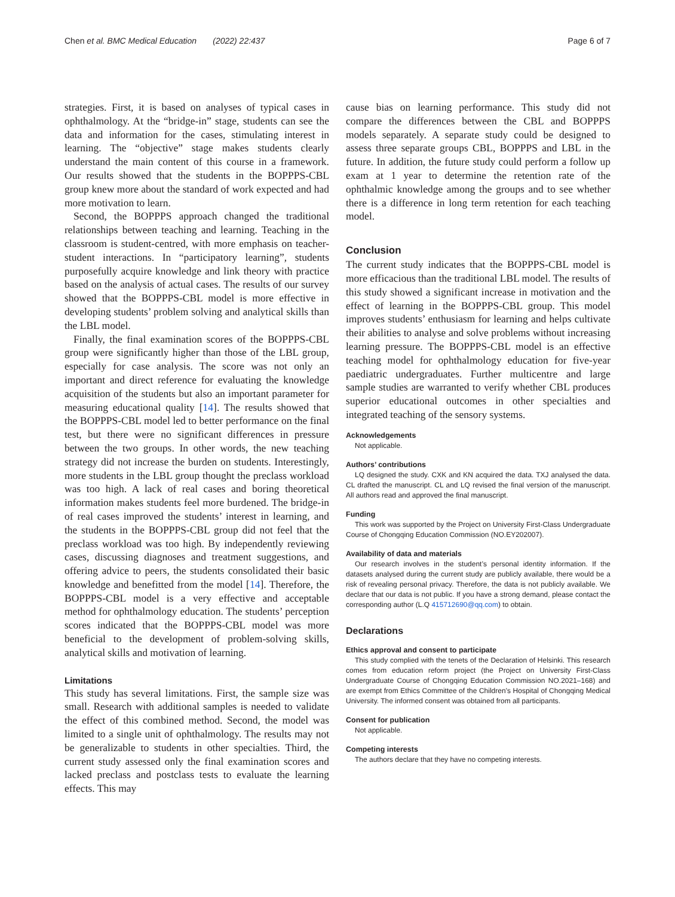Chen et al. BMC Medical Education (2022) 22:437 Page 6 of 7
strategies. First, it is based on analyses of typical cases in ophthalmology. At the “bridge-in” stage, students can see the data and information for the cases, stimulating interest in learning. The “objective” stage makes students clearly understand the main content of this course in a framework. Our results showed that the students in the BOPPPS-CBL group knew more about the standard of work expected and had more motivation to learn.
Second, the BOPPPS approach changed the traditional relationships between teaching and learning. Teaching in the classroom is student-centred, with more emphasis on teacher-student interactions. In “participatory learning”, students purposefully acquire knowledge and link theory with practice based on the analysis of actual cases. The results of our survey showed that the BOPPPS-CBL model is more effective in developing students’ problem solving and analytical skills than the LBL model.
Finally, the final examination scores of the BOPPPS-CBL group were significantly higher than those of the LBL group, especially for case analysis. The score was not only an important and direct reference for evaluating the knowledge acquisition of the students but also an important parameter for measuring educational quality [14]. The results showed that the BOPPPS-CBL model led to better performance on the final test, but there were no significant differences in pressure between the two groups. In other words, the new teaching strategy did not increase the burden on students. Interestingly, more students in the LBL group thought the preclass workload was too high. A lack of real cases and boring theoretical information makes students feel more burdened. The bridge-in of real cases improved the students’ interest in learning, and the students in the BOPPPS-CBL group did not feel that the preclass workload was too high. By independently reviewing cases, discussing diagnoses and treatment suggestions, and offering advice to peers, the students consolidated their basic knowledge and benefitted from the model [14]. Therefore, the BOPPPS-CBL model is a very effective and acceptable method for ophthalmology education. The students’ perception scores indicated that the BOPPPS-CBL model was more beneficial to the development of problem-solving skills, analytical skills and motivation of learning.
Limitations
This study has several limitations. First, the sample size was small. Research with additional samples is needed to validate the effect of this combined method. Second, the model was limited to a single unit of ophthalmology. The results may not be generalizable to students in other specialties. Third, the current study assessed only the final examination scores and lacked preclass and postclass tests to evaluate the learning effects. This may
cause bias on learning performance. This study did not compare the differences between the CBL and BOPPPS models separately. A separate study could be designed to assess three separate groups CBL, BOPPPS and LBL in the future. In addition, the future study could perform a follow up exam at 1 year to determine the retention rate of the ophthalmic knowledge among the groups and to see whether there is a difference in long term retention for each teaching model.
Conclusion
The current study indicates that the BOPPPS-CBL model is more efficacious than the traditional LBL model. The results of this study showed a significant increase in motivation and the effect of learning in the BOPPPS-CBL group. This model improves students’ enthusiasm for learning and helps cultivate their abilities to analyse and solve problems without increasing learning pressure. The BOPPPS-CBL model is an effective teaching model for ophthalmology education for five-year paediatric undergraduates. Further multicentre and large sample studies are warranted to verify whether CBL produces superior educational outcomes in other specialties and integrated teaching of the sensory systems.
Acknowledgements
Not applicable.
Authors’ contributions
LQ designed the study. CXK and KN acquired the data. TXJ analysed the data. CL drafted the manuscript. CL and LQ revised the final version of the manuscript. All authors read and approved the final manuscript.
Funding
This work was supported by the Project on University First-Class Undergraduate Course of Chongqing Education Commission (NO.EY202007).
Availability of data and materials
Our research involves in the student’s personal identity information. If the datasets analysed during the current study are publicly available, there would be a risk of revealing personal privacy. Therefore, the data is not publicly available. We declare that our data is not public. If you have a strong demand, please contact the corresponding author (L.Q 415712690@qq.com) to obtain.
Declarations
Ethics approval and consent to participate
This study complied with the tenets of the Declaration of Helsinki. This research comes from education reform project (the Project on University First-Class Undergraduate Course of Chongqing Education Commission NO.2021–168) and are exempt from Ethics Committee of the Children’s Hospital of Chongqing Medical University. The informed consent was obtained from all participants.
Consent for publication
Not applicable.
Competing interests
The authors declare that they have no competing interests.